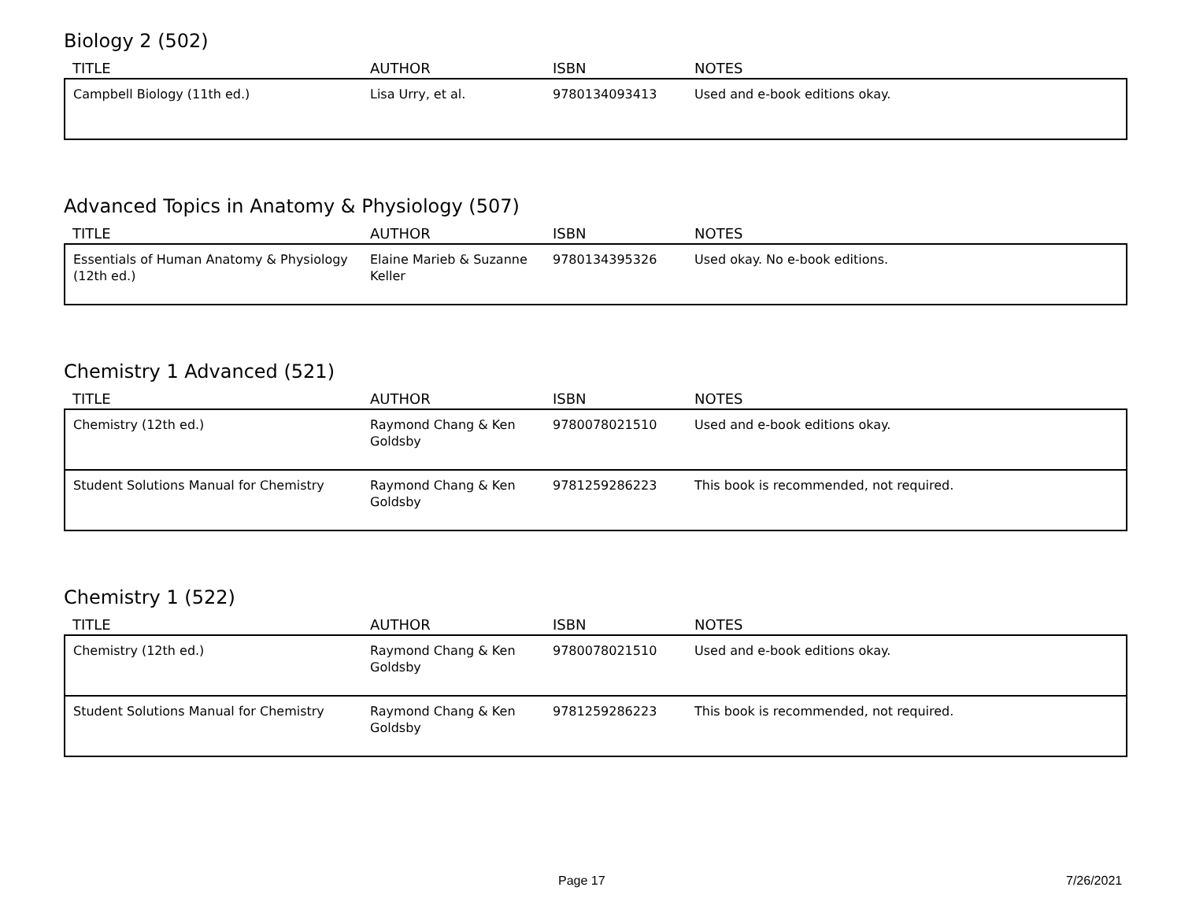Biology 2 (502)
| TITLE | AUTHOR | ISBN | NOTES |
| --- | --- | --- | --- |
| Campbell Biology (11th ed.) | Lisa Urry, et al. | 9780134093413 | Used and e-book editions okay. |
Advanced Topics in Anatomy & Physiology (507)
| TITLE | AUTHOR | ISBN | NOTES |
| --- | --- | --- | --- |
| Essentials of Human Anatomy & Physiology (12th ed.) | Elaine Marieb & Suzanne Keller | 9780134395326 | Used okay. No e-book editions. |
Chemistry 1 Advanced (521)
| TITLE | AUTHOR | ISBN | NOTES |
| --- | --- | --- | --- |
| Chemistry (12th ed.) | Raymond Chang & Ken Goldsby | 9780078021510 | Used and e-book editions okay. |
| Student Solutions Manual for Chemistry | Raymond Chang & Ken Goldsby | 9781259286223 | This book is recommended, not required. |
Chemistry 1 (522)
| TITLE | AUTHOR | ISBN | NOTES |
| --- | --- | --- | --- |
| Chemistry (12th ed.) | Raymond Chang & Ken Goldsby | 9780078021510 | Used and e-book editions okay. |
| Student Solutions Manual for Chemistry | Raymond Chang & Ken Goldsby | 9781259286223 | This book is recommended, not required. |
Page 17 7/26/2021